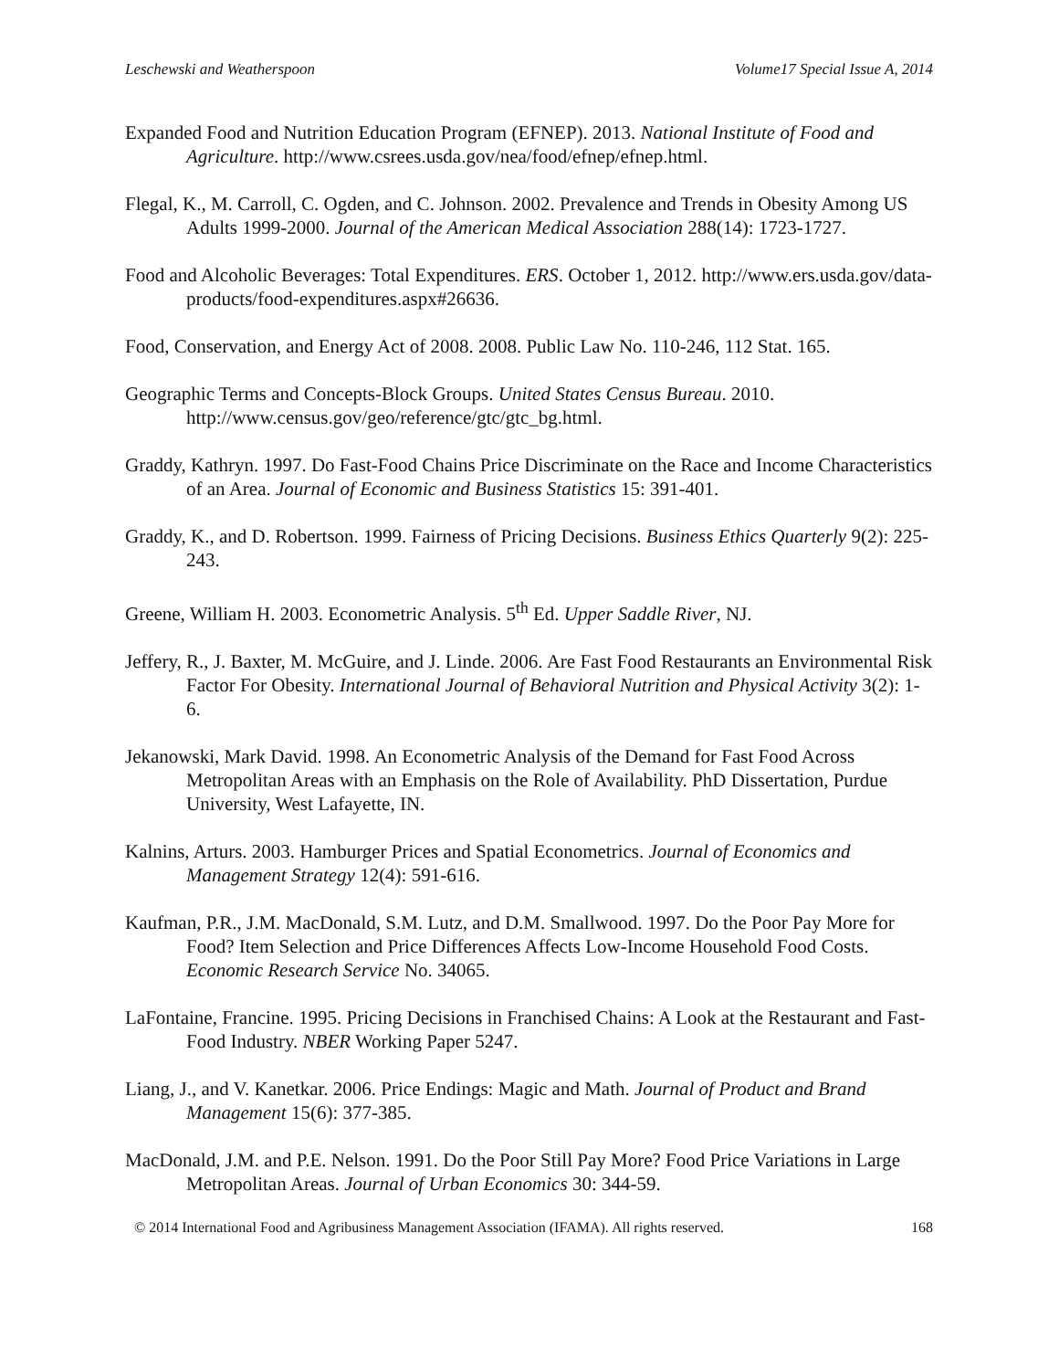Leschewski and Weatherspoon Volume17 Special Issue A, 2014
Expanded Food and Nutrition Education Program (EFNEP). 2013. National Institute of Food and Agriculture. http://www.csrees.usda.gov/nea/food/efnep/efnep.html.
Flegal, K., M. Carroll, C. Ogden, and C. Johnson. 2002. Prevalence and Trends in Obesity Among US Adults 1999-2000. Journal of the American Medical Association 288(14): 1723-1727.
Food and Alcoholic Beverages: Total Expenditures. ERS. October 1, 2012. http://www.ers.usda.gov/data-products/food-expenditures.aspx#26636.
Food, Conservation, and Energy Act of 2008. 2008. Public Law No. 110-246, 112 Stat. 165.
Geographic Terms and Concepts-Block Groups. United States Census Bureau. 2010. http://www.census.gov/geo/reference/gtc/gtc_bg.html.
Graddy, Kathryn. 1997. Do Fast-Food Chains Price Discriminate on the Race and Income Characteristics of an Area. Journal of Economic and Business Statistics 15: 391-401.
Graddy, K., and D. Robertson. 1999. Fairness of Pricing Decisions. Business Ethics Quarterly 9(2): 225-243.
Greene, William H. 2003. Econometric Analysis. 5<sup>th</sup> Ed. Upper Saddle River, NJ.
Jeffery, R., J. Baxter, M. McGuire, and J. Linde. 2006. Are Fast Food Restaurants an Environmental Risk Factor For Obesity. International Journal of Behavioral Nutrition and Physical Activity 3(2): 1- 6.
Jekanowski, Mark David. 1998. An Econometric Analysis of the Demand for Fast Food Across Metropolitan Areas with an Emphasis on the Role of Availability. PhD Dissertation, Purdue University, West Lafayette, IN.
Kalnins, Arturs. 2003. Hamburger Prices and Spatial Econometrics. Journal of Economics and Management Strategy 12(4): 591-616.
Kaufman, P.R., J.M. MacDonald, S.M. Lutz, and D.M. Smallwood. 1997. Do the Poor Pay More for Food? Item Selection and Price Differences Affects Low-Income Household Food Costs. Economic Research Service No. 34065.
LaFontaine, Francine. 1995. Pricing Decisions in Franchised Chains: A Look at the Restaurant and Fast-Food Industry. NBER Working Paper 5247.
Liang, J., and V. Kanetkar. 2006. Price Endings: Magic and Math. Journal of Product and Brand Management 15(6): 377-385.
MacDonald, J.M. and P.E. Nelson. 1991. Do the Poor Still Pay More? Food Price Variations in Large Metropolitan Areas. Journal of Urban Economics 30: 344-59.
© 2014 International Food and Agribusiness Management Association (IFAMA). All rights reserved. 168